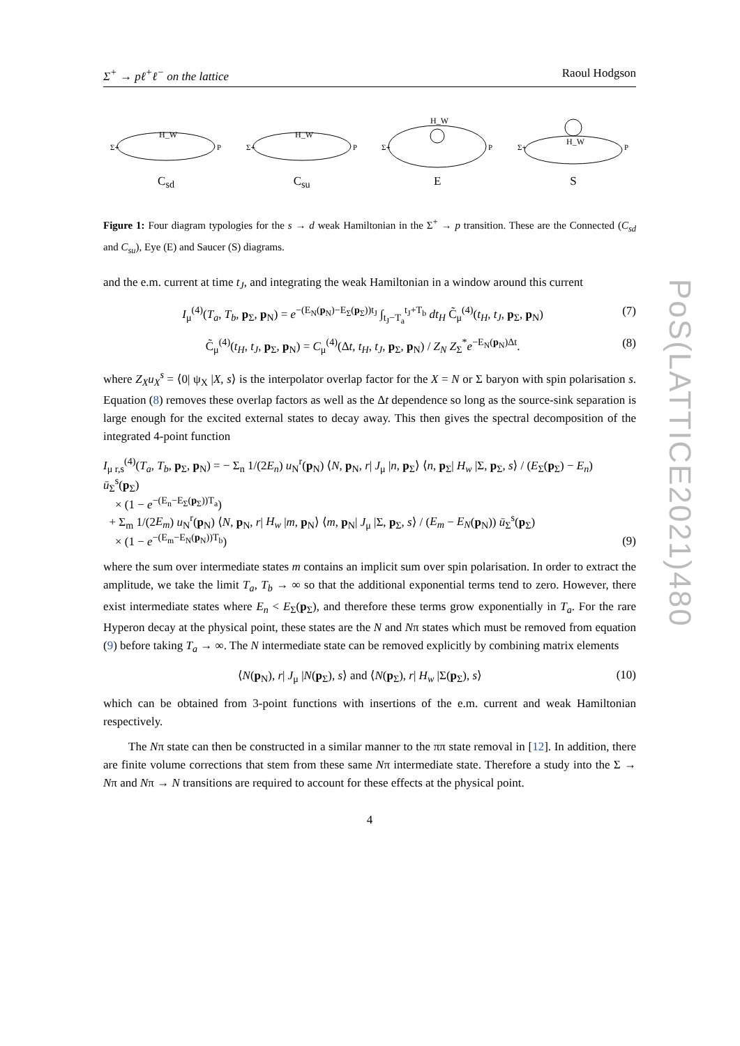Σ<sup>+</sup> → pℓ<sup>+</sup>ℓ<sup>−</sup> on the lattice Raoul Hodgson
Σ+
H_W
P
C<sub>sd</sub>
Σ+
H_W
P
C<sub>su</sub>
Σ+
H_W
P
E
Σ+
H_W
P
S
Figure 1: Four diagram typologies for the s → d weak Hamiltonian in the Σ<sup>+</sup> → p transition. These are the Connected (C<sub>sd</sub> and C<sub>su</sub>), Eye (E) and Saucer (S) diagrams.
and the e.m. current at time t<sub>J</sub>, and integrating the weak Hamiltonian in a window around this current
I<sub>μ</sub><sup>(4)</sup>(T<sub>a</sub>, T<sub>b</sub>, p<sub>Σ</sub>, p<sub>N</sub>) = e<sup>−(E<sub>N</sub>(p<sub>N</sub>)−E<sub>Σ</sub>(p<sub>Σ</sub>))t<sub>J</sub></sup> ∫<sub>t<sub>J</sub>−T<sub>a</sub></sub><sup>t<sub>J</sub>+T<sub>b</sub></sup> dt<sub>H</sub> C̃<sub>μ</sub><sup>(4)</sup>(t<sub>H</sub>, t<sub>J</sub>, p<sub>Σ</sub>, p<sub>N</sub>) (7)
C̃<sub>μ</sub><sup>(4)</sup>(t<sub>H</sub>, t<sub>J</sub>, p<sub>Σ</sub>, p<sub>N</sub>) = C<sub>μ</sub><sup>(4)</sup>(Δt, t<sub>H</sub>, t<sub>J</sub>, p<sub>Σ</sub>, p<sub>N</sub>) / Z<sub>N</sub> Z<sub>Σ</sub><sup>*</sup>e<sup>−E<sub>N</sub>(p<sub>N</sub>)Δt</sup>. (8)
where Z<sub>X</sub>u<sub>X</sub><sup>s</sup> = ⟨0| ψ<sub>X</sub> |X, s⟩ is the interpolator overlap factor for the X = N or Σ baryon with spin polarisation s. Equation (8) removes these overlap factors as well as the Δt dependence so long as the source-sink separation is large enough for the excited external states to decay away. This then gives the spectral decomposition of the integrated 4-point function
I<sub>μ r,s</sub><sup>(4)</sup>(T<sub>a</sub>, T<sub>b</sub>, p<sub>Σ</sub>, p<sub>N</sub>) = − Σ<sub>n</sub> 1/(2E<sub>n</sub>) u<sub>N</sub><sup>r</sup>(p<sub>N</sub>) ⟨N, p<sub>N</sub>, r| J<sub>μ</sub> |n, p<sub>Σ</sub>⟩ ⟨n, p<sub>Σ</sub>| H<sub>w</sub> |Σ, p<sub>Σ</sub>, s⟩ / (E<sub>Σ</sub>(p<sub>Σ</sub>) − E<sub>n</sub>) ū<sub>Σ</sub><sup>s</sup>(p<sub>Σ</sub>)
× (1 − e<sup>−(E<sub>n</sub>−E<sub>Σ</sub>(p<sub>Σ</sub>))T<sub>a</sub></sup>)
+ Σ<sub>m</sub> 1/(2E<sub>m</sub>) u<sub>N</sub><sup>r</sup>(p<sub>N</sub>) ⟨N, p<sub>N</sub>, r| H<sub>w</sub> |m, p<sub>N</sub>⟩ ⟨m, p<sub>N</sub>| J<sub>μ</sub> |Σ, p<sub>Σ</sub>, s⟩ / (E<sub>m</sub> − E<sub>N</sub>(p<sub>N</sub>)) ū<sub>Σ</sub><sup>s</sup>(p<sub>Σ</sub>)
× (1 − e<sup>−(E<sub>m</sub>−E<sub>N</sub>(p<sub>N</sub>))T<sub>b</sub></sup>) (9)
where the sum over intermediate states m contains an implicit sum over spin polarisation. In order to extract the amplitude, we take the limit T<sub>a</sub>, T<sub>b</sub> → ∞ so that the additional exponential terms tend to zero. However, there exist intermediate states where E<sub>n</sub> < E<sub>Σ</sub>(p<sub>Σ</sub>), and therefore these terms grow exponentially in T<sub>a</sub>. For the rare Hyperon decay at the physical point, these states are the N and Nπ states which must be removed from equation (9) before taking T<sub>a</sub> → ∞. The N intermediate state can be removed explicitly by combining matrix elements
⟨N(p<sub>N</sub>), r| J<sub>μ</sub> |N(p<sub>Σ</sub>), s⟩ and ⟨N(p<sub>Σ</sub>), r| H<sub>w</sub> |Σ(p<sub>Σ</sub>), s⟩ (10)
which can be obtained from 3-point functions with insertions of the e.m. current and weak Hamiltonian respectively.
The Nπ state can then be constructed in a similar manner to the ππ state removal in [12]. In addition, there are finite volume corrections that stem from these same Nπ intermediate state. Therefore a study into the Σ → Nπ and Nπ → N transitions are required to account for these effects at the physical point.
4
PoS(LATTICE2021)480